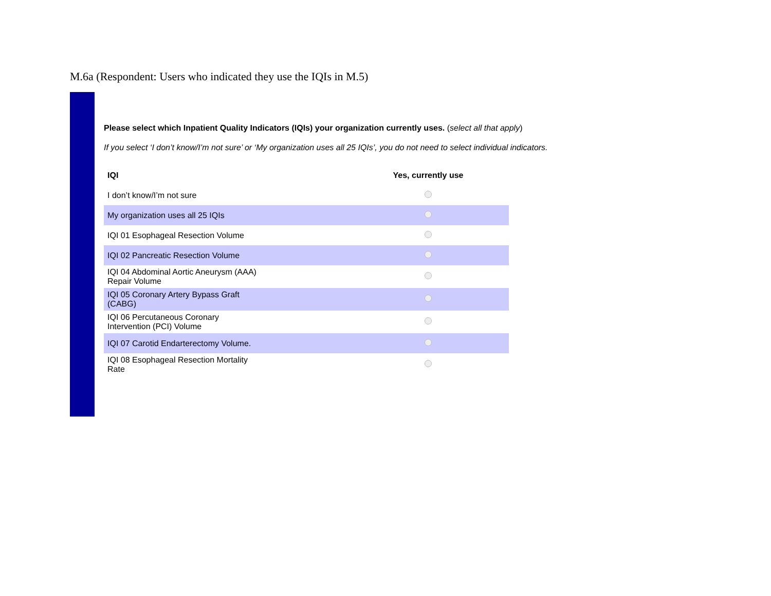M.6a (Respondent: Users who indicated they use the IQIs in M.5)
Please select which Inpatient Quality Indicators (IQIs) your organization currently uses. (select all that apply)
If you select ‘I don’t know/I’m not sure’ or ‘My organization uses all 25 IQIs’, you do not need to select individual indicators.
| IQI | Yes, currently use |
| --- | --- |
| I don’t know/I’m not sure | |
| My organization uses all 25 IQIs | |
| IQI 01 Esophageal Resection Volume | |
| IQI 02 Pancreatic Resection Volume | |
| IQI 04 Abdominal Aortic Aneurysm (AAA) Repair Volume | |
| IQI 05 Coronary Artery Bypass Graft (CABG) | |
| IQI 06 Percutaneous Coronary Intervention (PCI) Volume | |
| IQI 07 Carotid Endarterectomy Volume. | |
| IQI 08 Esophageal Resection Mortality Rate | |